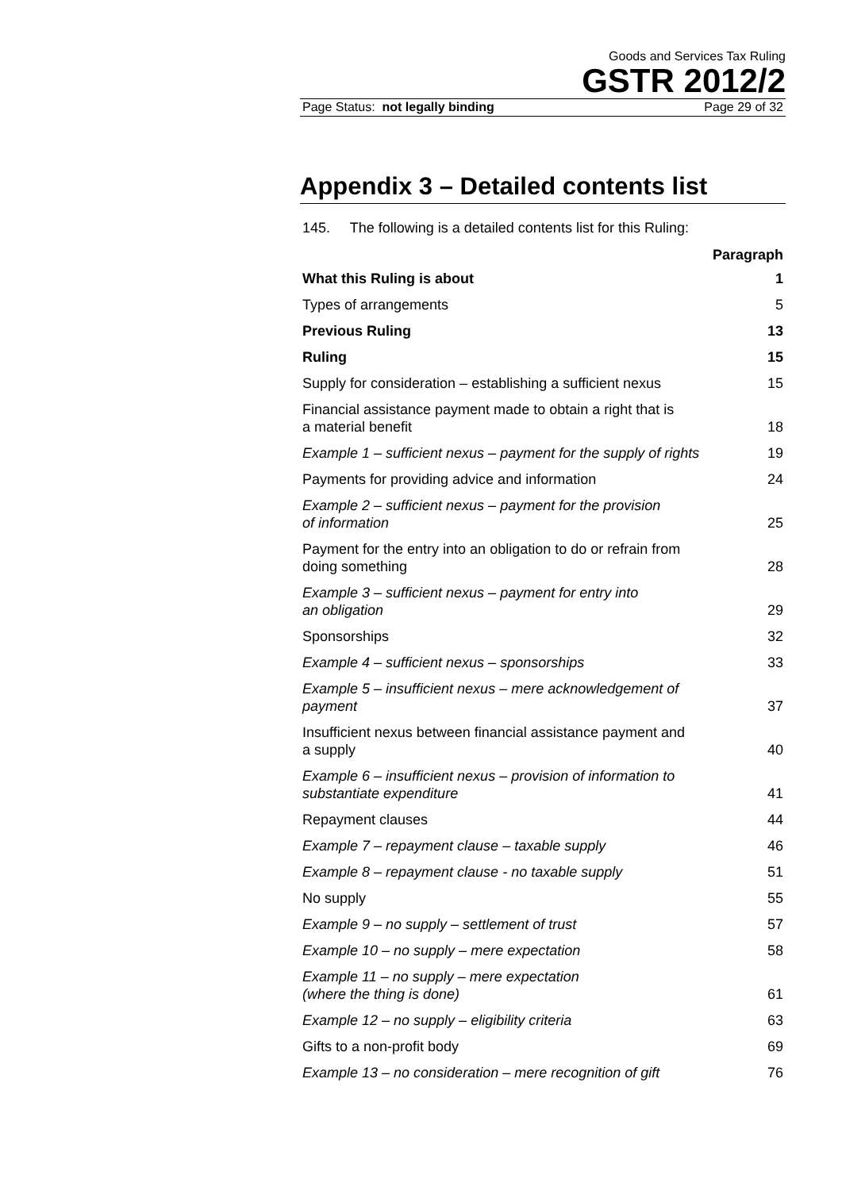Goods and Services Tax Ruling
GSTR 2012/2
Page Status: not legally binding Page 29 of 32
Appendix 3 – Detailed contents list
145. The following is a detailed contents list for this Ruling:
| | Paragraph |
| --- | --- |
| What this Ruling is about | 1 |
| Types of arrangements | 5 |
| Previous Ruling | 13 |
| Ruling | 15 |
| Supply for consideration – establishing a sufficient nexus | 15 |
| Financial assistance payment made to obtain a right that is a material benefit | 18 |
| Example 1 – sufficient nexus – payment for the supply of rights | 19 |
| Payments for providing advice and information | 24 |
| Example 2 – sufficient nexus – payment for the provision of information | 25 |
| Payment for the entry into an obligation to do or refrain from doing something | 28 |
| Example 3 – sufficient nexus – payment for entry into an obligation | 29 |
| Sponsorships | 32 |
| Example 4 – sufficient nexus – sponsorships | 33 |
| Example 5 – insufficient nexus – mere acknowledgement of payment | 37 |
| Insufficient nexus between financial assistance payment and a supply | 40 |
| Example 6 – insufficient nexus – provision of information to substantiate expenditure | 41 |
| Repayment clauses | 44 |
| Example 7 – repayment clause – taxable supply | 46 |
| Example 8 – repayment clause - no taxable supply | 51 |
| No supply | 55 |
| Example 9 – no supply – settlement of trust | 57 |
| Example 10 – no supply – mere expectation | 58 |
| Example 11 – no supply – mere expectation (where the thing is done) | 61 |
| Example 12 – no supply – eligibility criteria | 63 |
| Gifts to a non-profit body | 69 |
| Example 13 – no consideration – mere recognition of gift | 76 |